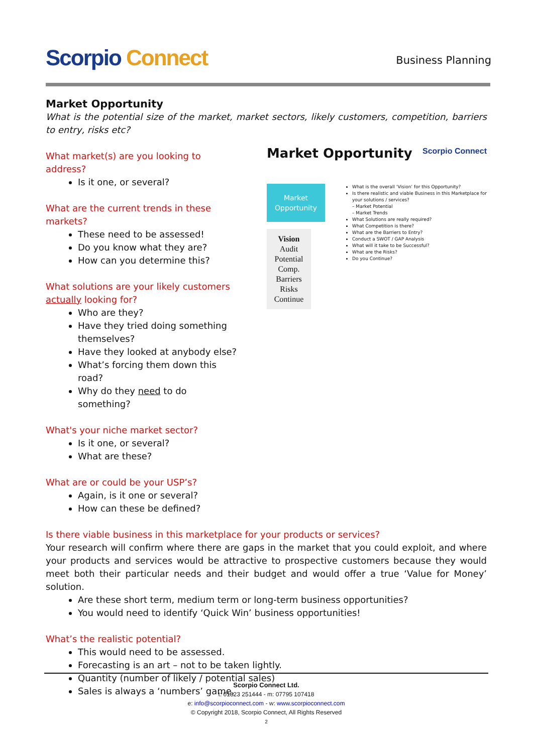Scorpio Connect
Business Planning
Market Opportunity
What is the potential size of the market, market sectors, likely customers, competition, barriers to entry, risks etc?
What market(s) are you looking to address?
Is it one, or several?
What are the current trends in these markets?
These need to be assessed!
Do you know what they are?
How can you determine this?
What solutions are your likely customers actually looking for?
Who are they?
Have they tried doing something themselves?
Have they looked at anybody else?
What’s forcing them down this road?
Why do they need to do something?
What's your niche market sector?
Is it one, or several?
What are these?
What are or could be your USP’s?
Again, is it one or several?
How can these be defined?
Market Opportunity Scorpio Connect
Market Opportunity
Vision
Audit
Potential
Comp.
Barriers
Risks
Continue
What is the overall ‘Vision’ for this Opportunity?
Is there realistic and viable Business in this Marketplace for your solutions / services?
– Market Potential
– Market Trends
What Solutions are really required?
What Competition is there?
What are the Barriers to Entry?
Conduct a SWOT / GAP Analysis
What will it take to be Successful?
What are the Risks?
Do you Continue?
Is there viable business in this marketplace for your products or services?
Your research will confirm where there are gaps in the market that you could exploit, and where your products and services would be attractive to prospective customers because they would meet both their particular needs and their budget and would offer a true ‘Value for Money’ solution.
Are these short term, medium term or long-term business opportunities?
You would need to identify ‘Quick Win’ business opportunities!
What’s the realistic potential?
This would need to be assessed.
Forecasting is an art – not to be taken lightly.
Quantity (number of likely / potential sales)
Sales is always a ‘numbers’ game.
Scorpio Connect Ltd.
t: 01823 251444 - m: 07795 107418
e: info@scorpioconnect.com - w: www.scorpioconnect.com
© Copyright 2018, Scorpio Connect, All Rights Reserved
2